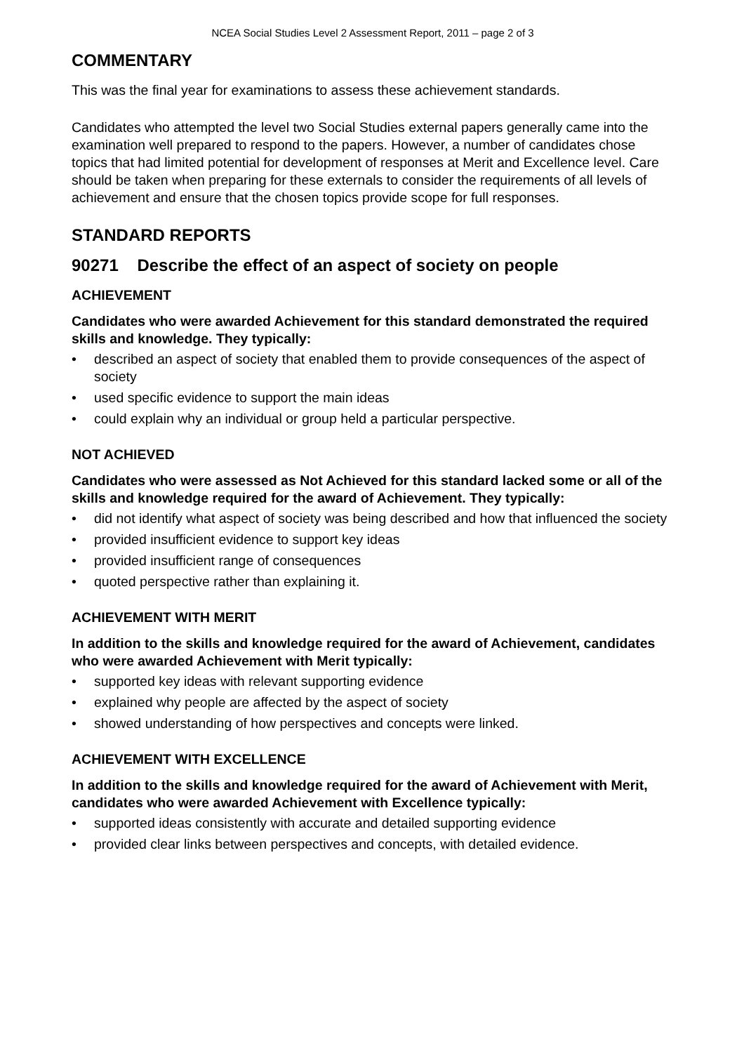NCEA Social Studies Level 2 Assessment Report, 2011 – page 2 of 3
COMMENTARY
This was the final year for examinations to assess these achievement standards.
Candidates who attempted the level two Social Studies external papers generally came into the examination well prepared to respond to the papers. However, a number of candidates chose topics that had limited potential for development of responses at Merit and Excellence level. Care should be taken when preparing for these externals to consider the requirements of all levels of achievement and ensure that the chosen topics provide scope for full responses.
STANDARD REPORTS
90271 Describe the effect of an aspect of society on people
ACHIEVEMENT
Candidates who were awarded Achievement for this standard demonstrated the required skills and knowledge. They typically:
• described an aspect of society that enabled them to provide consequences of the aspect of society
• used specific evidence to support the main ideas
• could explain why an individual or group held a particular perspective.
NOT ACHIEVED
Candidates who were assessed as Not Achieved for this standard lacked some or all of the skills and knowledge required for the award of Achievement. They typically:
• did not identify what aspect of society was being described and how that influenced the society
• provided insufficient evidence to support key ideas
• provided insufficient range of consequences
• quoted perspective rather than explaining it.
ACHIEVEMENT WITH MERIT
In addition to the skills and knowledge required for the award of Achievement, candidates who were awarded Achievement with Merit typically:
• supported key ideas with relevant supporting evidence
• explained why people are affected by the aspect of society
• showed understanding of how perspectives and concepts were linked.
ACHIEVEMENT WITH EXCELLENCE
In addition to the skills and knowledge required for the award of Achievement with Merit, candidates who were awarded Achievement with Excellence typically:
• supported ideas consistently with accurate and detailed supporting evidence
• provided clear links between perspectives and concepts, with detailed evidence.